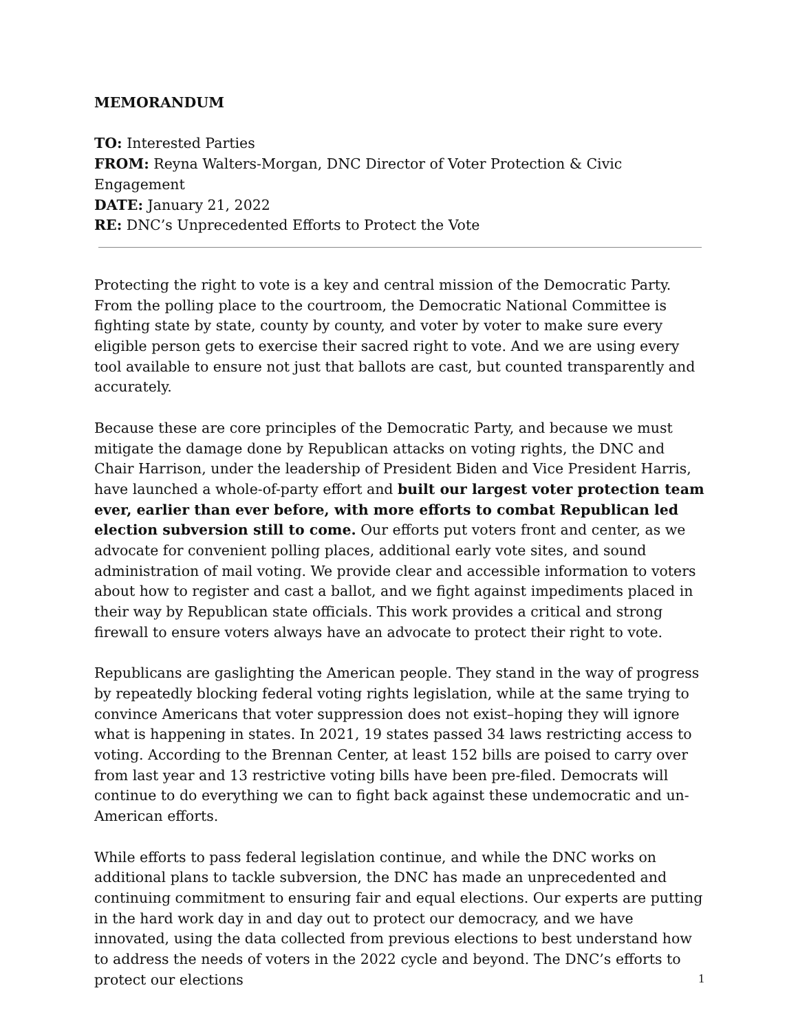MEMORANDUM
TO: Interested Parties
FROM: Reyna Walters-Morgan, DNC Director of Voter Protection & Civic Engagement
DATE: January 21, 2022
RE: DNC’s Unprecedented Efforts to Protect the Vote
Protecting the right to vote is a key and central mission of the Democratic Party. From the polling place to the courtroom, the Democratic National Committee is fighting state by state, county by county, and voter by voter to make sure every eligible person gets to exercise their sacred right to vote. And we are using every tool available to ensure not just that ballots are cast, but counted transparently and accurately.
Because these are core principles of the Democratic Party, and because we must mitigate the damage done by Republican attacks on voting rights, the DNC and Chair Harrison, under the leadership of President Biden and Vice President Harris, have launched a whole-of-party effort and built our largest voter protection team ever, earlier than ever before, with more efforts to combat Republican led election subversion still to come. Our efforts put voters front and center, as we advocate for convenient polling places, additional early vote sites, and sound administration of mail voting. We provide clear and accessible information to voters about how to register and cast a ballot, and we fight against impediments placed in their way by Republican state officials. This work provides a critical and strong firewall to ensure voters always have an advocate to protect their right to vote.
Republicans are gaslighting the American people. They stand in the way of progress by repeatedly blocking federal voting rights legislation, while at the same trying to convince Americans that voter suppression does not exist–hoping they will ignore what is happening in states. In 2021, 19 states passed 34 laws restricting access to voting. According to the Brennan Center, at least 152 bills are poised to carry over from last year and 13 restrictive voting bills have been pre-filed. Democrats will continue to do everything we can to fight back against these undemocratic and un-American efforts.
While efforts to pass federal legislation continue, and while the DNC works on additional plans to tackle subversion, the DNC has made an unprecedented and continuing commitment to ensuring fair and equal elections. Our experts are putting in the hard work day in and day out to protect our democracy, and we have innovated, using the data collected from previous elections to best understand how to address the needs of voters in the 2022 cycle and beyond. The DNC’s efforts to protect our elections
1